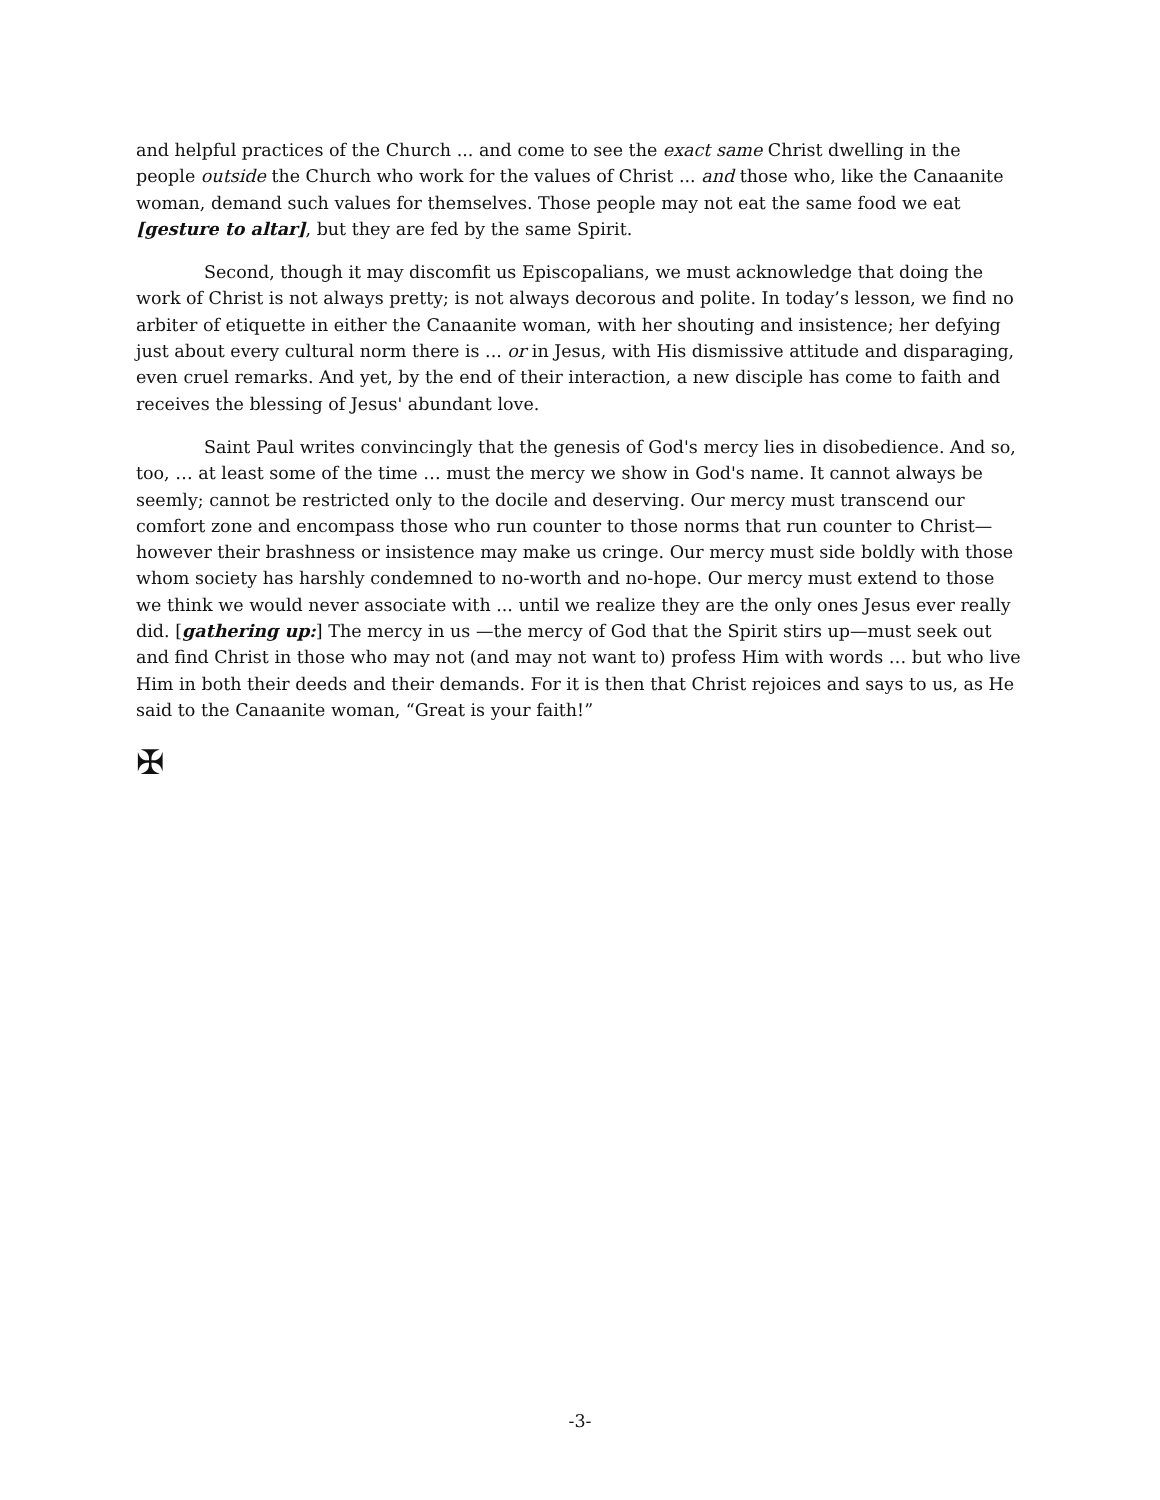and helpful practices of the Church ... and come to see the exact same Christ dwelling in the people outside the Church who work for the values of Christ ... and those who, like the Canaanite woman, demand such values for themselves. Those people may not eat the same food we eat [gesture to altar], but they are fed by the same Spirit.
Second, though it may discomfit us Episcopalians, we must acknowledge that doing the work of Christ is not always pretty; is not always decorous and polite. In today’s lesson, we find no arbiter of etiquette in either the Canaanite woman, with her shouting and insistence; her defying just about every cultural norm there is ... or in Jesus, with His dismissive attitude and disparaging, even cruel remarks. And yet, by the end of their interaction, a new disciple has come to faith and receives the blessing of Jesus' abundant love.
Saint Paul writes convincingly that the genesis of God's mercy lies in disobedience. And so, too, … at least some of the time … must the mercy we show in God's name. It cannot always be seemly; cannot be restricted only to the docile and deserving. Our mercy must transcend our comfort zone and encompass those who run counter to those norms that run counter to Christ—however their brashness or insistence may make us cringe. Our mercy must side boldly with those whom society has harshly condemned to no-worth and no-hope. Our mercy must extend to those we think we would never associate with ... until we realize they are the only ones Jesus ever really did. [gathering up:] The mercy in us —the mercy of God that the Spirit stirs up—must seek out and find Christ in those who may not (and may not want to) profess Him with words … but who live Him in both their deeds and their demands. For it is then that Christ rejoices and says to us, as He said to the Canaanite woman, “Great is your faith!”
✠
-3-